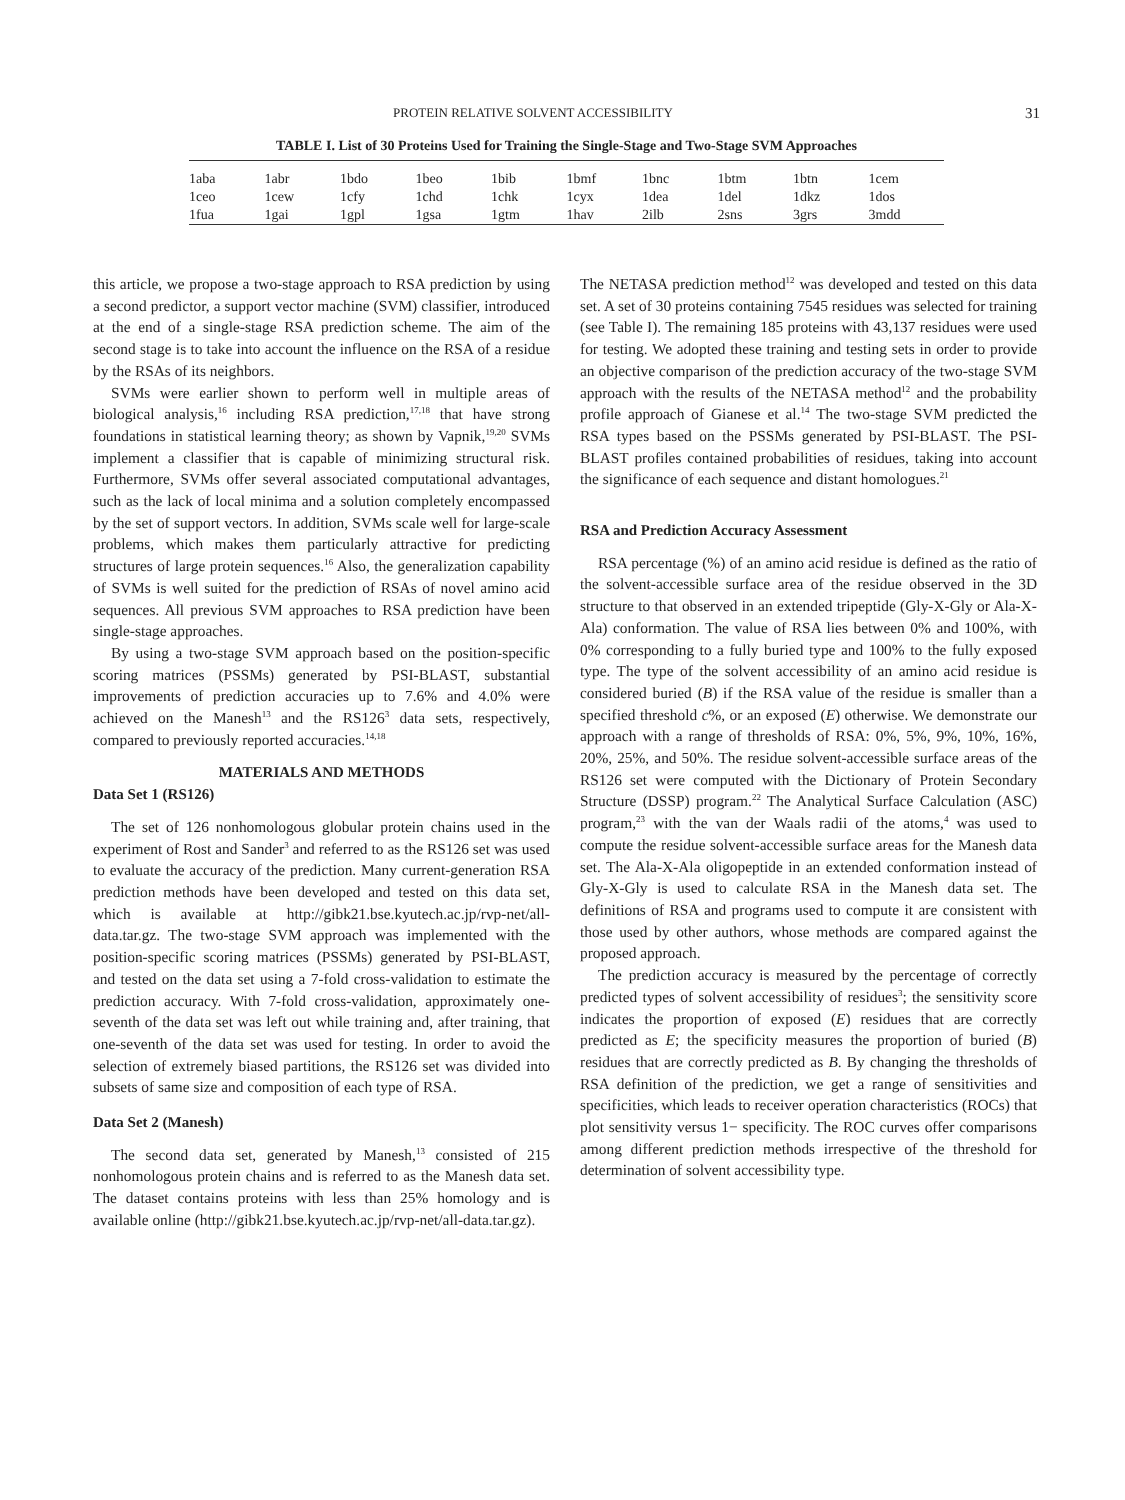PROTEIN RELATIVE SOLVENT ACCESSIBILITY 31
TABLE I. List of 30 Proteins Used for Training the Single-Stage and Two-Stage SVM Approaches
| 1aba | 1abr | 1bdo | 1beo | 1bib | 1bmf | 1bnc | 1btm | 1btn | 1cem |
| 1ceo | 1cew | 1cfy | 1chd | 1chk | 1cyx | 1dea | 1del | 1dkz | 1dos |
| 1fua | 1gai | 1gpl | 1gsa | 1gtm | 1hav | 2ilb | 2sns | 3grs | 3mdd |
this article, we propose a two-stage approach to RSA prediction by using a second predictor, a support vector machine (SVM) classifier, introduced at the end of a single-stage RSA prediction scheme. The aim of the second stage is to take into account the influence on the RSA of a residue by the RSAs of its neighbors.
SVMs were earlier shown to perform well in multiple areas of biological analysis,<sup>16</sup> including RSA prediction,<sup>17,18</sup> that have strong foundations in statistical learning theory; as shown by Vapnik,<sup>19,20</sup> SVMs implement a classifier that is capable of minimizing structural risk. Furthermore, SVMs offer several associated computational advantages, such as the lack of local minima and a solution completely encompassed by the set of support vectors. In addition, SVMs scale well for large-scale problems, which makes them particularly attractive for predicting structures of large protein sequences.<sup>16</sup> Also, the generalization capability of SVMs is well suited for the prediction of RSAs of novel amino acid sequences. All previous SVM approaches to RSA prediction have been single-stage approaches.
By using a two-stage SVM approach based on the position-specific scoring matrices (PSSMs) generated by PSI-BLAST, substantial improvements of prediction accuracies up to 7.6% and 4.0% were achieved on the Manesh<sup>13</sup> and the RS126<sup>3</sup> data sets, respectively, compared to previously reported accuracies.<sup>14,18</sup>
MATERIALS AND METHODS
Data Set 1 (RS126)
The set of 126 nonhomologous globular protein chains used in the experiment of Rost and Sander<sup>3</sup> and referred to as the RS126 set was used to evaluate the accuracy of the prediction. Many current-generation RSA prediction methods have been developed and tested on this data set, which is available at http://gibk21.bse.kyutech.ac.jp/rvp-net/all-data.tar.gz. The two-stage SVM approach was implemented with the position-specific scoring matrices (PSSMs) generated by PSI-BLAST, and tested on the data set using a 7-fold cross-validation to estimate the prediction accuracy. With 7-fold cross-validation, approximately one-seventh of the data set was left out while training and, after training, that one-seventh of the data set was used for testing. In order to avoid the selection of extremely biased partitions, the RS126 set was divided into subsets of same size and composition of each type of RSA.
Data Set 2 (Manesh)
The second data set, generated by Manesh,<sup>13</sup> consisted of 215 nonhomologous protein chains and is referred to as the Manesh data set. The dataset contains proteins with less than 25% homology and is available online (http://gibk21.bse.kyutech.ac.jp/rvp-net/all-data.tar.gz).
The NETASA prediction method<sup>12</sup> was developed and tested on this data set. A set of 30 proteins containing 7545 residues was selected for training (see Table I). The remaining 185 proteins with 43,137 residues were used for testing. We adopted these training and testing sets in order to provide an objective comparison of the prediction accuracy of the two-stage SVM approach with the results of the NETASA method<sup>12</sup> and the probability profile approach of Gianese et al.<sup>14</sup> The two-stage SVM predicted the RSA types based on the PSSMs generated by PSI-BLAST. The PSI-BLAST profiles contained probabilities of residues, taking into account the significance of each sequence and distant homologues.<sup>21</sup>
RSA and Prediction Accuracy Assessment
RSA percentage (%) of an amino acid residue is defined as the ratio of the solvent-accessible surface area of the residue observed in the 3D structure to that observed in an extended tripeptide (Gly-X-Gly or Ala-X-Ala) conformation. The value of RSA lies between 0% and 100%, with 0% corresponding to a fully buried type and 100% to the fully exposed type. The type of the solvent accessibility of an amino acid residue is considered buried (B) if the RSA value of the residue is smaller than a specified threshold c%, or an exposed (E) otherwise. We demonstrate our approach with a range of thresholds of RSA: 0%, 5%, 9%, 10%, 16%, 20%, 25%, and 50%. The residue solvent-accessible surface areas of the RS126 set were computed with the Dictionary of Protein Secondary Structure (DSSP) program.<sup>22</sup> The Analytical Surface Calculation (ASC) program,<sup>23</sup> with the van der Waals radii of the atoms,<sup>4</sup> was used to compute the residue solvent-accessible surface areas for the Manesh data set. The Ala-X-Ala oligopeptide in an extended conformation instead of Gly-X-Gly is used to calculate RSA in the Manesh data set. The definitions of RSA and programs used to compute it are consistent with those used by other authors, whose methods are compared against the proposed approach.
The prediction accuracy is measured by the percentage of correctly predicted types of solvent accessibility of residues<sup>3</sup>; the sensitivity score indicates the proportion of exposed (E) residues that are correctly predicted as E; the specificity measures the proportion of buried (B) residues that are correctly predicted as B. By changing the thresholds of RSA definition of the prediction, we get a range of sensitivities and specificities, which leads to receiver operation characteristics (ROCs) that plot sensitivity versus 1− specificity. The ROC curves offer comparisons among different prediction methods irrespective of the threshold for determination of solvent accessibility type.